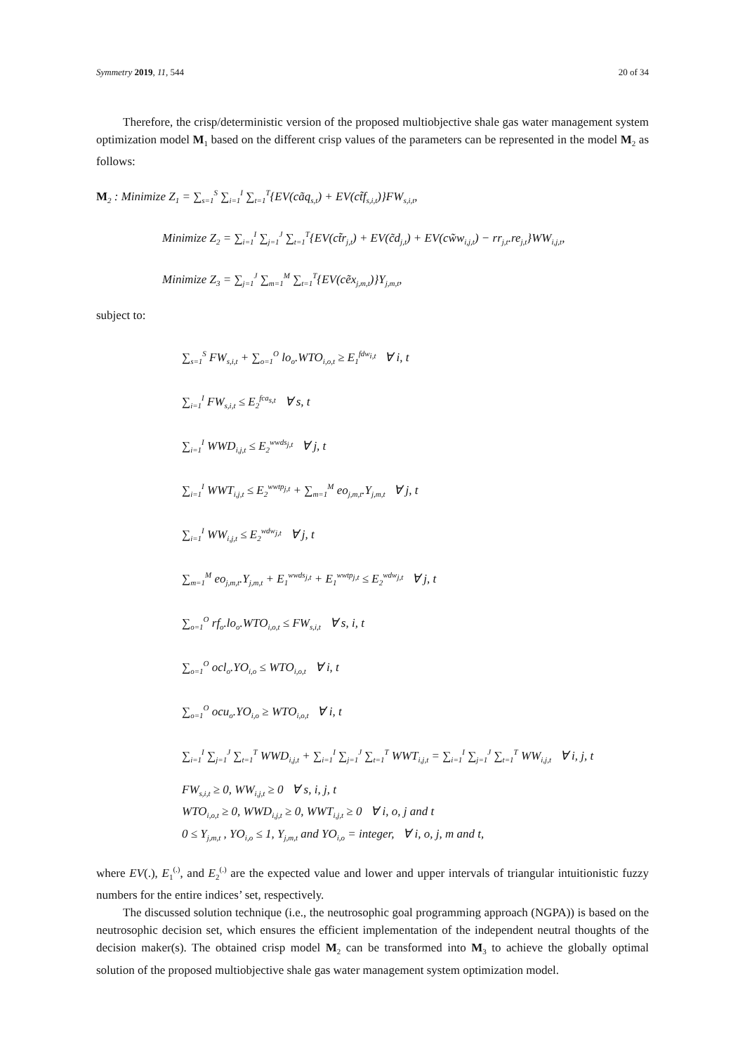Symmetry 2019, 11, 544 20 of 34
Therefore, the crisp/deterministic version of the proposed multiobjective shale gas water management system optimization model M<sub>1</sub> based on the different crisp values of the parameters can be represented in the model M<sub>2</sub> as follows:
M<sub>2</sub> : Minimize Z<sub>1</sub> = ∑<sub>s=1</sub><sup>S</sup> ∑<sub>i=1</sub><sup>I</sup> ∑<sub>t=1</sub><sup>T</sup>{EV(cãq<sub>s,t</sub>) + EV(ct̃f<sub>s,i,t</sub>)}FW<sub>s,i,t</sub>,
Minimize Z<sub>2</sub> = ∑<sub>i=1</sub><sup>I</sup> ∑<sub>j=1</sub><sup>J</sup> ∑<sub>t=1</sub><sup>T</sup>{EV(ct̃r<sub>j,t</sub>) + EV(c̃d<sub>j,t</sub>) + EV(cw̃w<sub>i,j,t</sub>) − rr<sub>j,t</sub>.re<sub>j,t</sub>}WW<sub>i,j,t</sub>,
Minimize Z<sub>3</sub> = ∑<sub>j=1</sub><sup>J</sup> ∑<sub>m=1</sub><sup>M</sup> ∑<sub>t=1</sub><sup>T</sup>{EV(cẽx<sub>j,m,t</sub>)}Y<sub>j,m,t</sub>,
subject to:
∑<sub>s=1</sub><sup>S</sup> FW<sub>s,i,t</sub> + ∑<sub>o=1</sub><sup>O</sup> lo<sub>o</sub>.WTO<sub>i,o,t</sub> ≥ E<sub>1</sub><sup>fdw<sub>i,t</sub></sup> ∀ i, t
∑<sub>i=1</sub><sup>I</sup> FW<sub>s,i,t</sub> ≤ E<sub>2</sub><sup>fca<sub>s,t</sub></sup> ∀ s, t
∑<sub>i=1</sub><sup>I</sup> WWD<sub>i,j,t</sub> ≤ E<sub>2</sub><sup>wwds<sub>j,t</sub></sup> ∀ j, t
∑<sub>i=1</sub><sup>I</sup> WWT<sub>i,j,t</sub> ≤ E<sub>2</sub><sup>wwtp<sub>j,t</sub></sup> + ∑<sub>m=1</sub><sup>M</sup> eo<sub>j,m,t</sub>.Y<sub>j,m,t</sub> ∀ j, t
∑<sub>i=1</sub><sup>I</sup> WW<sub>i,j,t</sub> ≤ E<sub>2</sub><sup>wdw<sub>j,t</sub></sup> ∀ j, t
∑<sub>m=1</sub><sup>M</sup> eo<sub>j,m,t</sub>.Y<sub>j,m,t</sub> + E<sub>1</sub><sup>wwds<sub>j,t</sub></sup> + E<sub>1</sub><sup>wwtp<sub>j,t</sub></sup> ≤ E<sub>2</sub><sup>wdw<sub>j,t</sub></sup> ∀ j, t
∑<sub>o=1</sub><sup>O</sup> rf<sub>o</sub>.lo<sub>o</sub>.WTO<sub>i,o,t</sub> ≤ FW<sub>s,i,t</sub> ∀ s, i, t
∑<sub>o=1</sub><sup>O</sup> ocl<sub>o</sub>.YO<sub>i,o</sub> ≤ WTO<sub>i,o,t</sub> ∀ i, t
∑<sub>o=1</sub><sup>O</sup> ocu<sub>o</sub>.YO<sub>i,o</sub> ≥ WTO<sub>i,o,t</sub> ∀ i, t
∑<sub>i=1</sub><sup>I</sup> ∑<sub>j=1</sub><sup>J</sup> ∑<sub>t=1</sub><sup>T</sup> WWD<sub>i,j,t</sub> + ∑<sub>i=1</sub><sup>I</sup> ∑<sub>j=1</sub><sup>J</sup> ∑<sub>t=1</sub><sup>T</sup> WWT<sub>i,j,t</sub> = ∑<sub>i=1</sub><sup>I</sup> ∑<sub>j=1</sub><sup>J</sup> ∑<sub>t=1</sub><sup>T</sup> WW<sub>i,j,t</sub> ∀ i, j, t
FW<sub>s,i,t</sub> ≥ 0, WW<sub>i,j,t</sub> ≥ 0 ∀ s, i, j, t
WTO<sub>i,o,t</sub> ≥ 0, WWD<sub>i,j,t</sub> ≥ 0, WWT<sub>i,j,t</sub> ≥ 0 ∀ i, o, j and t
0 ≤ Y<sub>j,m,t</sub> , YO<sub>i,o</sub> ≤ 1, Y<sub>j,m,t</sub> and YO<sub>i,o</sub> = integer, ∀ i, o, j, m and t,
where EV(.), E<sub>1</sub><sup>(.)</sup>, and E<sub>2</sub><sup>(.)</sup> are the expected value and lower and upper intervals of triangular intuitionistic fuzzy numbers for the entire indices’ set, respectively.
The discussed solution technique (i.e., the neutrosophic goal programming approach (NGPA)) is based on the neutrosophic decision set, which ensures the efficient implementation of the independent neutral thoughts of the decision maker(s). The obtained crisp model M<sub>2</sub> can be transformed into M<sub>3</sub> to achieve the globally optimal solution of the proposed multiobjective shale gas water management system optimization model.